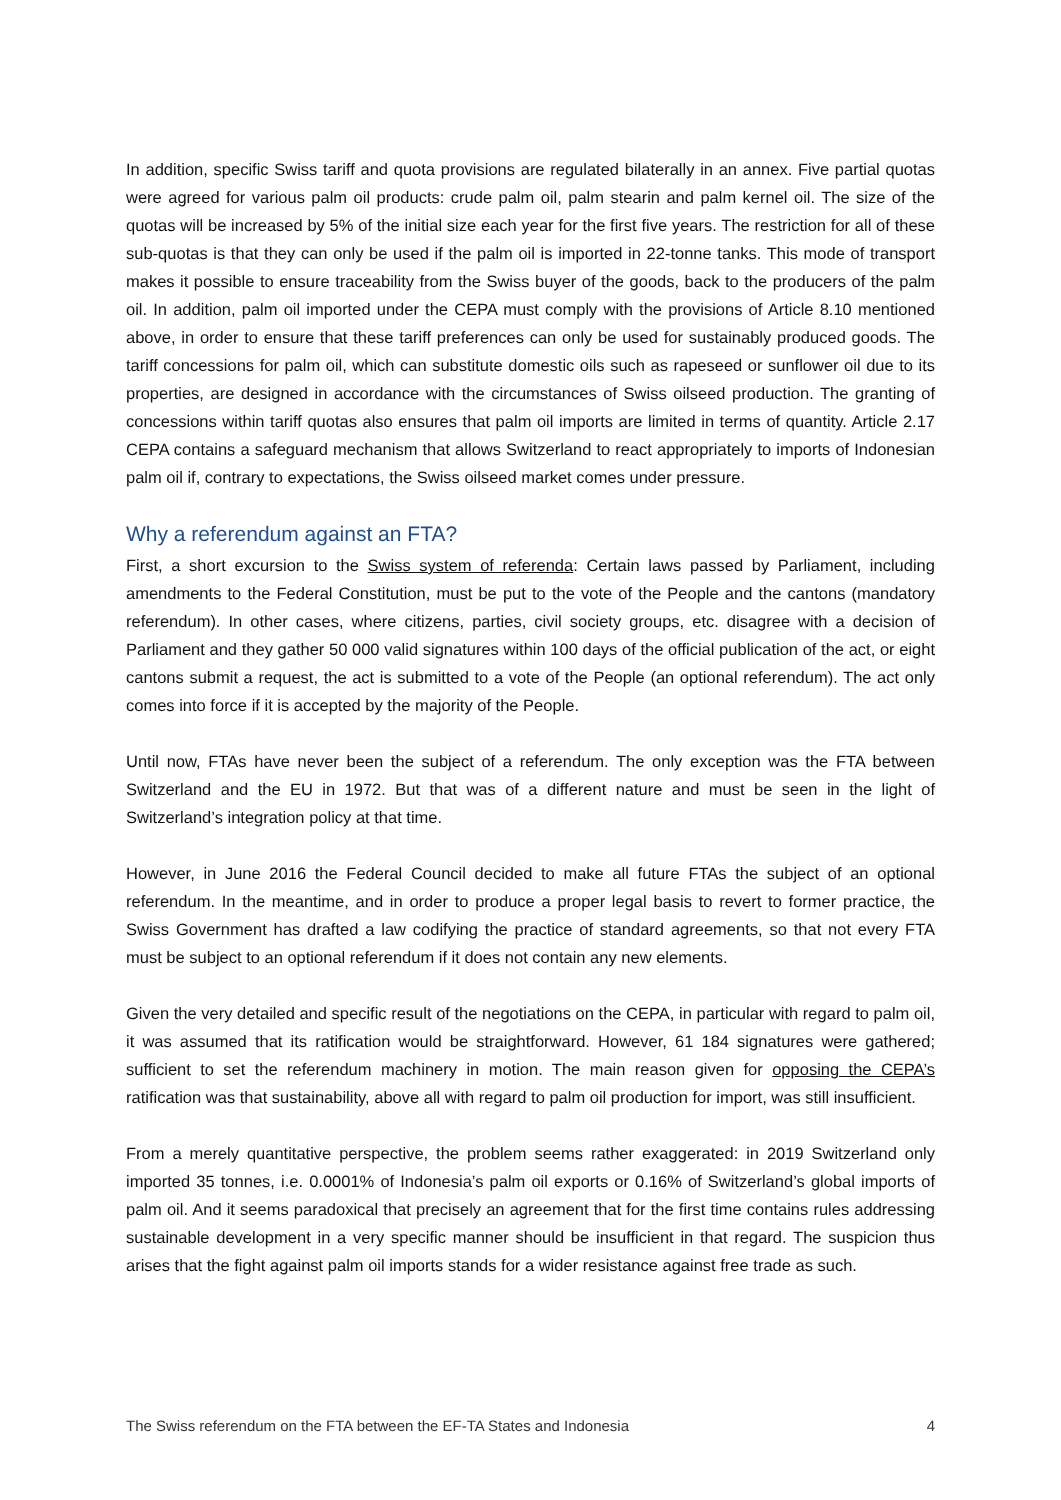In addition, specific Swiss tariff and quota provisions are regulated bilaterally in an annex. Five partial quotas were agreed for various palm oil products: crude palm oil, palm stearin and palm kernel oil. The size of the quotas will be increased by 5% of the initial size each year for the first five years. The restriction for all of these sub-quotas is that they can only be used if the palm oil is imported in 22-tonne tanks. This mode of transport makes it possible to ensure traceability from the Swiss buyer of the goods, back to the producers of the palm oil. In addition, palm oil imported under the CEPA must comply with the provisions of Article 8.10 mentioned above, in order to ensure that these tariff preferences can only be used for sustainably produced goods. The tariff concessions for palm oil, which can substitute domestic oils such as rapeseed or sunflower oil due to its properties, are designed in accordance with the circumstances of Swiss oilseed production. The granting of concessions within tariff quotas also ensures that palm oil imports are limited in terms of quantity. Article 2.17 CEPA contains a safeguard mechanism that allows Switzerland to react appropriately to imports of Indonesian palm oil if, contrary to expectations, the Swiss oilseed market comes under pressure.
Why a referendum against an FTA?
First, a short excursion to the Swiss system of referenda: Certain laws passed by Parliament, including amendments to the Federal Constitution, must be put to the vote of the People and the cantons (mandatory referendum). In other cases, where citizens, parties, civil society groups, etc. disagree with a decision of Parliament and they gather 50 000 valid signatures within 100 days of the official publication of the act, or eight cantons submit a request, the act is submitted to a vote of the People (an optional referendum). The act only comes into force if it is accepted by the majority of the People.
Until now, FTAs have never been the subject of a referendum. The only exception was the FTA between Switzerland and the EU in 1972. But that was of a different nature and must be seen in the light of Switzerland’s integration policy at that time.
However, in June 2016 the Federal Council decided to make all future FTAs the subject of an optional referendum. In the meantime, and in order to produce a proper legal basis to revert to former practice, the Swiss Government has drafted a law codifying the practice of standard agreements, so that not every FTA must be subject to an optional referendum if it does not contain any new elements.
Given the very detailed and specific result of the negotiations on the CEPA, in particular with regard to palm oil, it was assumed that its ratification would be straightforward. However, 61 184 signatures were gathered; sufficient to set the referendum machinery in motion. The main reason given for opposing the CEPA’s ratification was that sustainability, above all with regard to palm oil production for import, was still insufficient.
From a merely quantitative perspective, the problem seems rather exaggerated: in 2019 Switzerland only imported 35 tonnes, i.e. 0.0001% of Indonesia’s palm oil exports or 0.16% of Switzerland’s global imports of palm oil. And it seems paradoxical that precisely an agreement that for the first time contains rules addressing sustainable development in a very specific manner should be insufficient in that regard. The suspicion thus arises that the fight against palm oil imports stands for a wider resistance against free trade as such.
The Swiss referendum on the FTA between the EF-TA States and Indonesia 4